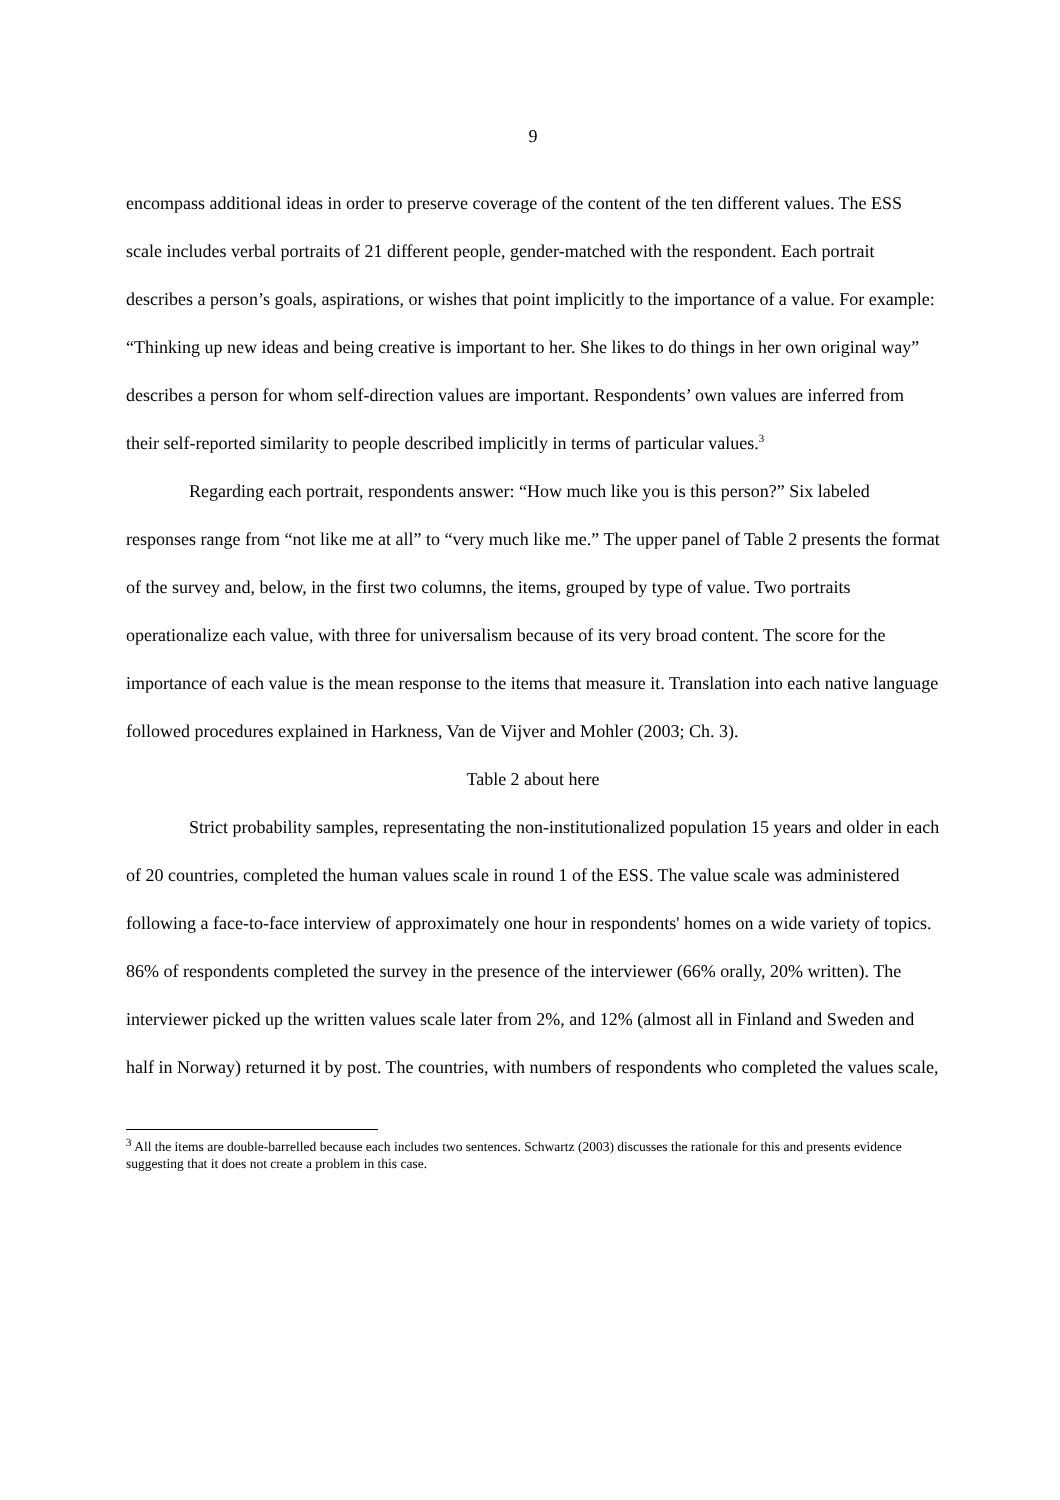9
encompass additional ideas in order to preserve coverage of the content of the ten different values. The ESS scale includes verbal portraits of 21 different people, gender-matched with the respondent. Each portrait describes a person’s goals, aspirations, or wishes that point implicitly to the importance of a value. For example: “Thinking up new ideas and being creative is important to her. She likes to do things in her own original way” describes a person for whom self-direction values are important. Respondents’ own values are inferred from their self-reported similarity to people described implicitly in terms of particular values.<sup>3</sup>
Regarding each portrait, respondents answer: “How much like you is this person?” Six labeled responses range from “not like me at all” to “very much like me.” The upper panel of Table 2 presents the format of the survey and, below, in the first two columns, the items, grouped by type of value. Two portraits operationalize each value, with three for universalism because of its very broad content. The score for the importance of each value is the mean response to the items that measure it. Translation into each native language followed procedures explained in Harkness, Van de Vijver and Mohler (2003; Ch. 3).
Table 2 about here
Strict probability samples, representating the non-institutionalized population 15 years and older in each of 20 countries, completed the human values scale in round 1 of the ESS. The value scale was administered following a face-to-face interview of approximately one hour in respondents' homes on a wide variety of topics. 86% of respondents completed the survey in the presence of the interviewer (66% orally, 20% written). The interviewer picked up the written values scale later from 2%, and 12% (almost all in Finland and Sweden and half in Norway) returned it by post. The countries, with numbers of respondents who completed the values scale,
<sup>3</sup> All the items are double-barrelled because each includes two sentences. Schwartz (2003) discusses the rationale for this and presents evidence suggesting that it does not create a problem in this case.